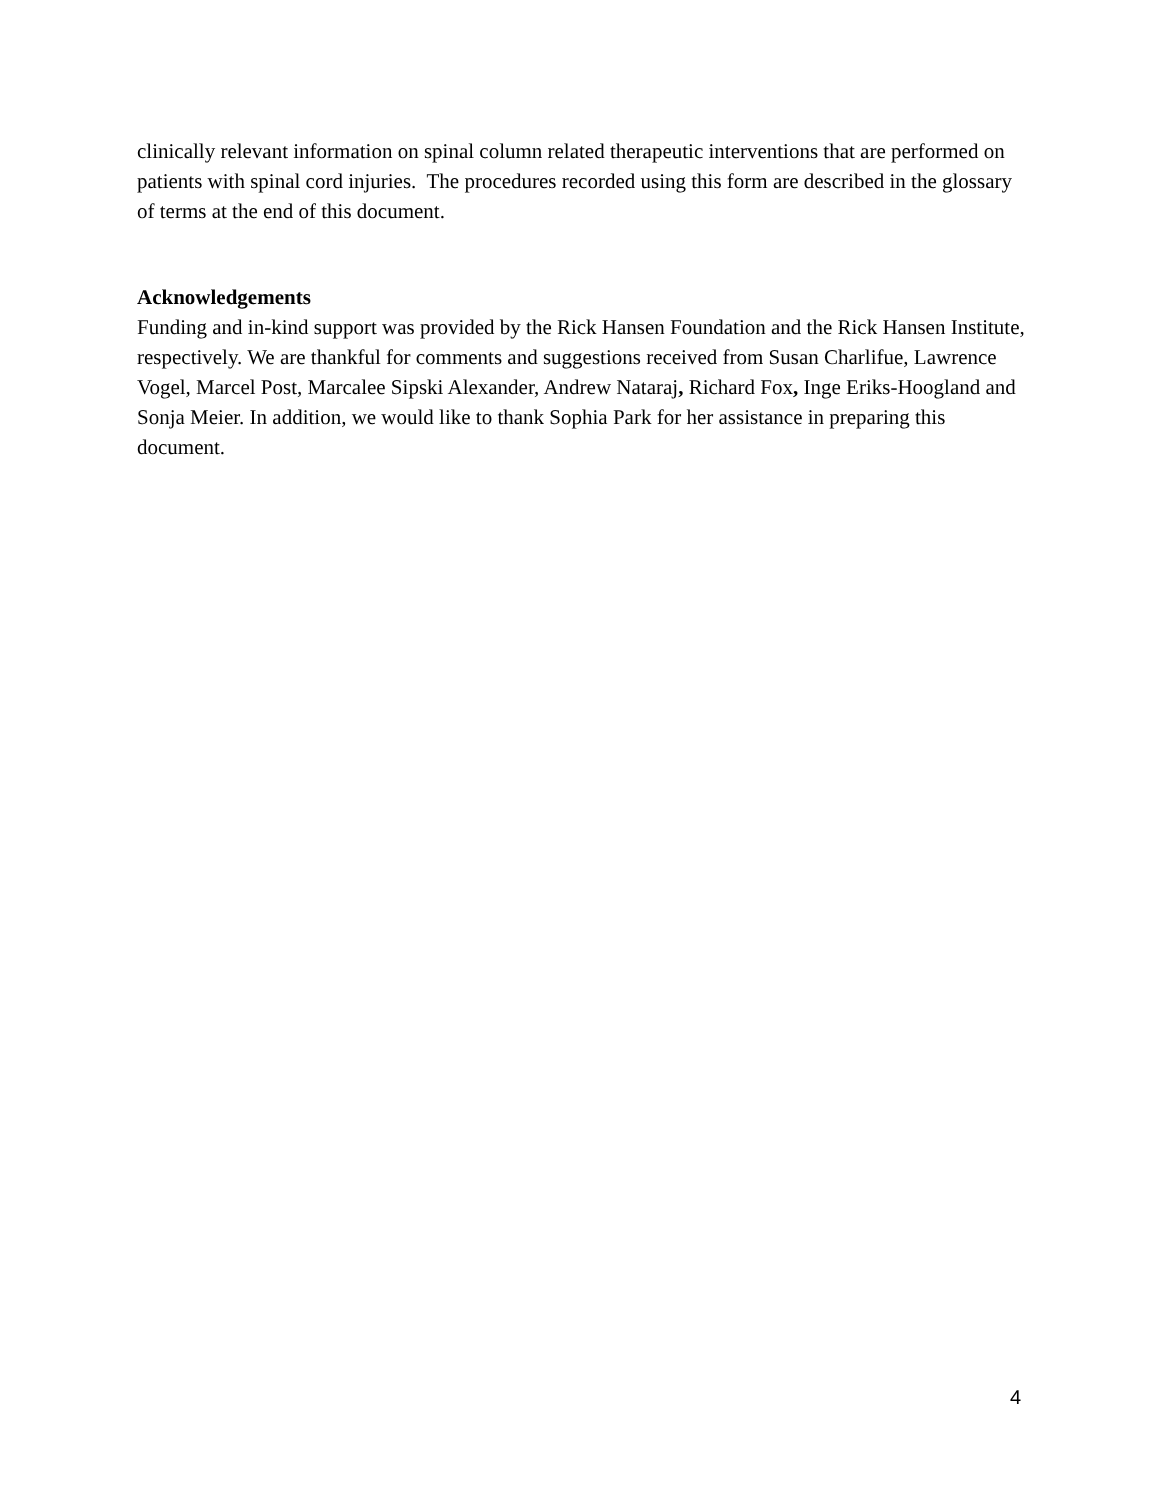clinically relevant information on spinal column related therapeutic interventions that are performed on patients with spinal cord injuries. The procedures recorded using this form are described in the glossary of terms at the end of this document.
Acknowledgements
Funding and in-kind support was provided by the Rick Hansen Foundation and the Rick Hansen Institute, respectively. We are thankful for comments and suggestions received from Susan Charlifue, Lawrence Vogel, Marcel Post, Marcalee Sipski Alexander, Andrew Nataraj, Richard Fox, Inge Eriks-Hoogland and Sonja Meier. In addition, we would like to thank Sophia Park for her assistance in preparing this document.
4